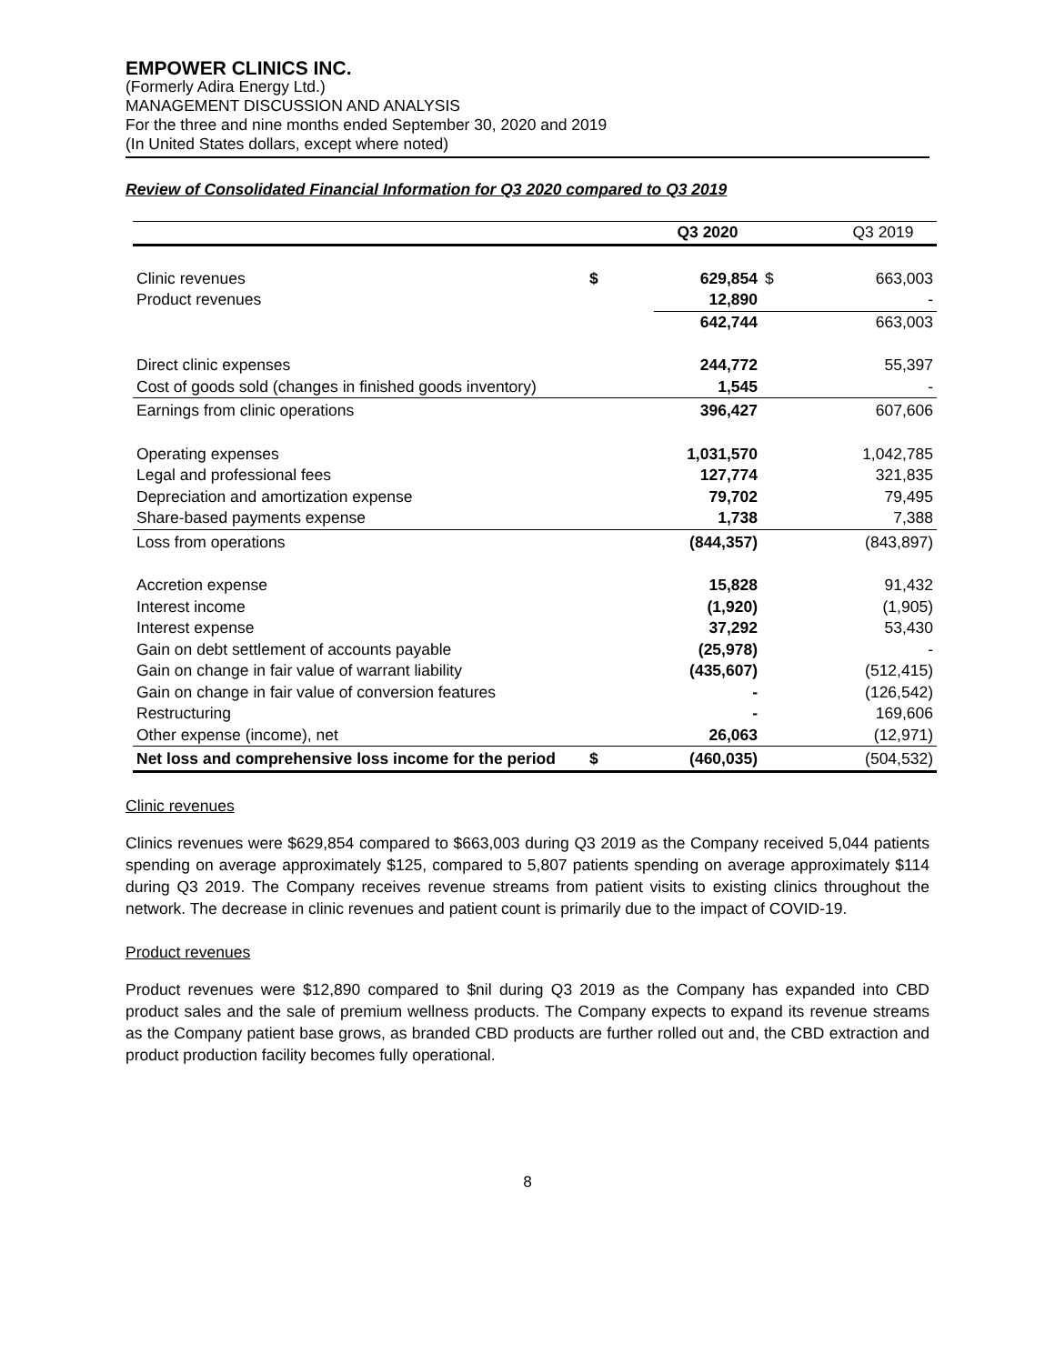EMPOWER CLINICS INC.
(Formerly Adira Energy Ltd.)
MANAGEMENT DISCUSSION AND ANALYSIS
For the three and nine months ended September 30, 2020 and 2019
(In United States dollars, except where noted)
Review of Consolidated Financial Information for Q3 2020 compared to Q3 2019
| | | Q3 2020 | | Q3 2019 |
| --- | --- | --- | --- | --- |
| Clinic revenues | $ | 629,854 | $ | 663,003 |
| Product revenues | | 12,890 | | - |
| | | 642,744 | | 663,003 |
| Direct clinic expenses | | 244,772 | | 55,397 |
| Cost of goods sold (changes in finished goods inventory) | | 1,545 | | - |
| Earnings from clinic operations | | 396,427 | | 607,606 |
| Operating expenses | | 1,031,570 | | 1,042,785 |
| Legal and professional fees | | 127,774 | | 321,835 |
| Depreciation and amortization expense | | 79,702 | | 79,495 |
| Share-based payments expense | | 1,738 | | 7,388 |
| Loss from operations | | (844,357) | | (843,897) |
| Accretion expense | | 15,828 | | 91,432 |
| Interest income | | (1,920) | | (1,905) |
| Interest expense | | 37,292 | | 53,430 |
| Gain on debt settlement of accounts payable | | (25,978) | | - |
| Gain on change in fair value of warrant liability | | (435,607) | | (512,415) |
| Gain on change in fair value of conversion features | | - | | (126,542) |
| Restructuring | | - | | 169,606 |
| Other expense (income), net | | 26,063 | | (12,971) |
| Net loss and comprehensive loss income for the period | $ | (460,035) | | (504,532) |
Clinic revenues
Clinics revenues were $629,854 compared to $663,003 during Q3 2019 as the Company received 5,044 patients spending on average approximately $125, compared to 5,807 patients spending on average approximately $114 during Q3 2019. The Company receives revenue streams from patient visits to existing clinics throughout the network. The decrease in clinic revenues and patient count is primarily due to the impact of COVID-19.
Product revenues
Product revenues were $12,890 compared to $nil during Q3 2019 as the Company has expanded into CBD product sales and the sale of premium wellness products. The Company expects to expand its revenue streams as the Company patient base grows, as branded CBD products are further rolled out and, the CBD extraction and product production facility becomes fully operational.
8